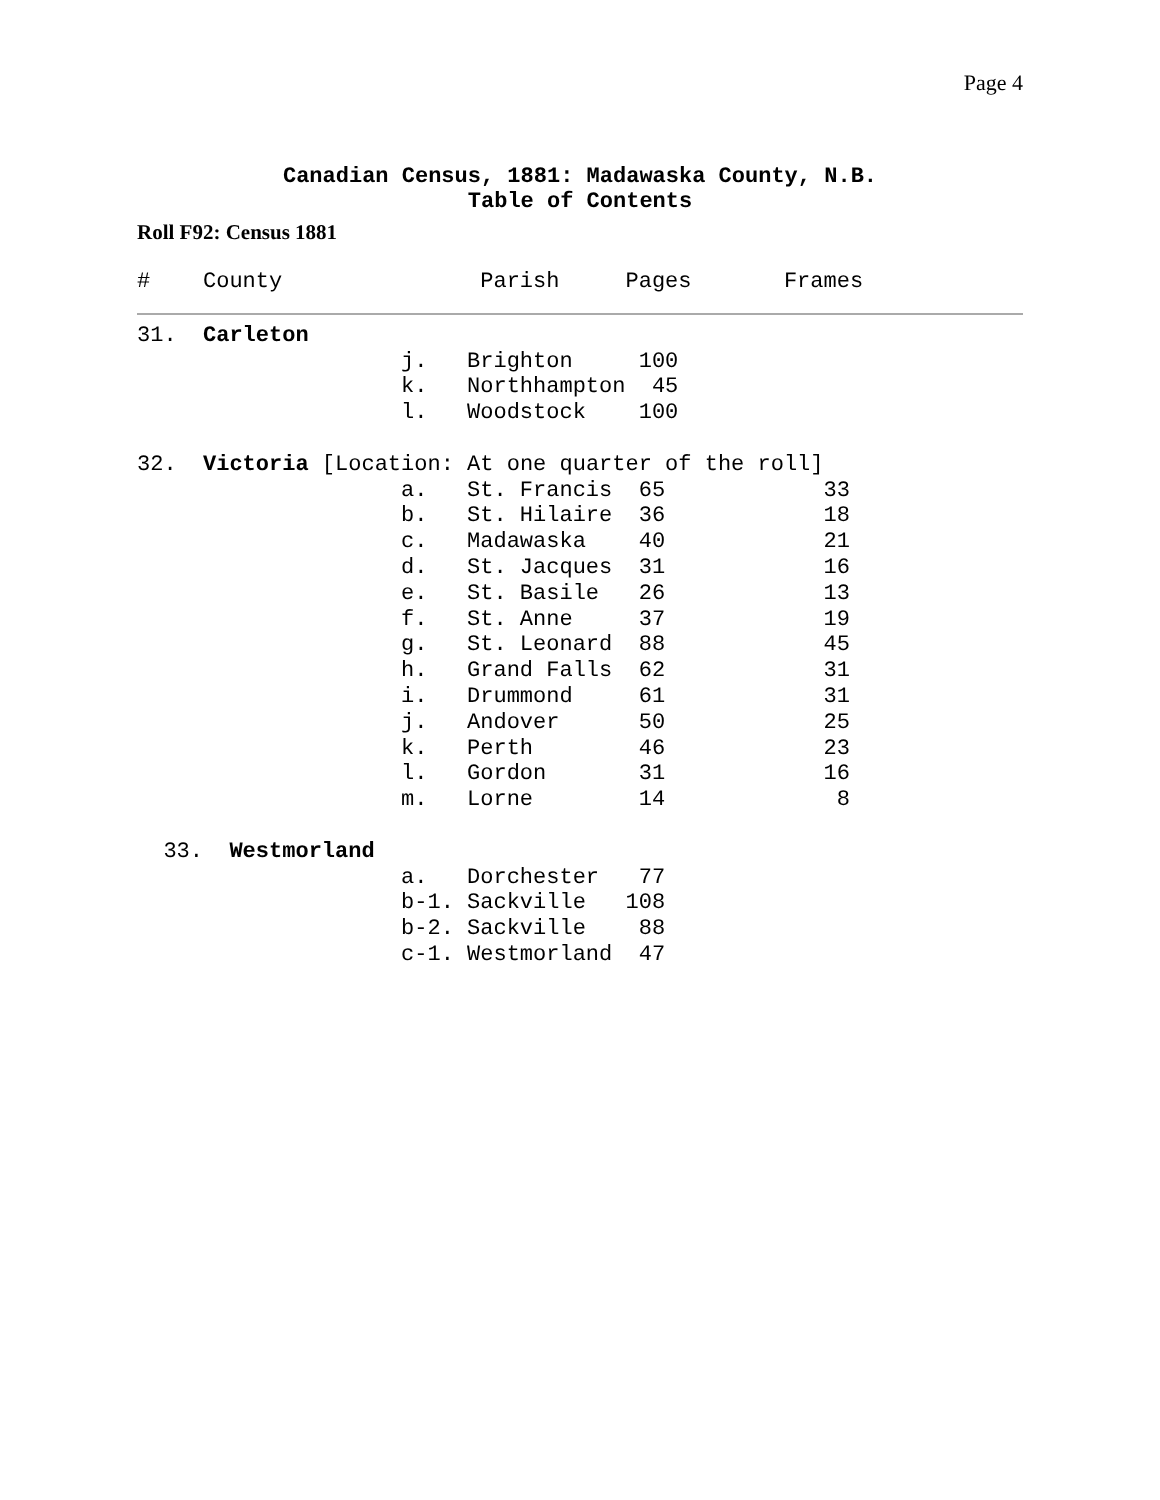Page 4
Canadian Census, 1881: Madawaska County, N.B.
Table of Contents
Roll F92: Census 1881
#    County               Parish     Pages       Frames
31.  Carleton
                    j.   Brighton     100
                    k.   Northhampton  45
                    l.   Woodstock    100

32.  Victoria [Location: At one quarter of the roll]
                    a.   St. Francis  65            33
                    b.   St. Hilaire  36            18
                    c.   Madawaska    40            21
                    d.   St. Jacques  31            16
                    e.   St. Basile   26            13
                    f.   St. Anne     37            19
                    g.   St. Leonard  88            45
                    h.   Grand Falls  62            31
                    i.   Drummond     61            31
                    j.   Andover      50            25
                    k.   Perth        46            23
                    l.   Gordon       31            16
                    m.   Lorne        14             8

  33.  Westmorland
                    a.   Dorchester   77
                    b-1. Sackville   108
                    b-2. Sackville    88
                    c-1. Westmorland  47